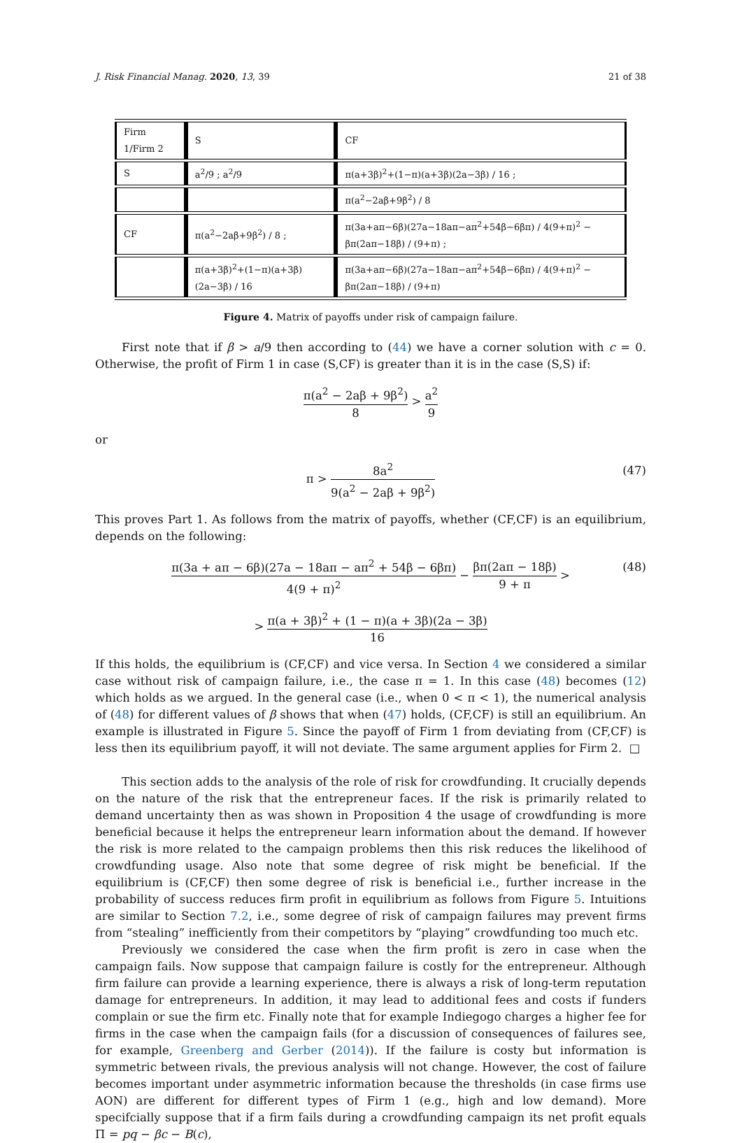J. Risk Financial Manag. 2020, 13, 39 21 of 38
| Firm 1/Firm 2 | S | CF |
| S | a<sup>2</sup>/9 ; a<sup>2</sup>/9 | π(a+3β)<sup>2</sup>+(1−π)(a+3β)(2a−3β) / 16 ; |
| | | π(a<sup>2</sup>−2aβ+9β<sup>2</sup>) / 8 |
| CF | π(a<sup>2</sup>−2aβ+9β<sup>2</sup>) / 8 ; | π(3a+aπ−6β)(27a−18aπ−aπ<sup>2</sup>+54β−6βπ) / 4(9+π)<sup>2</sup> − βπ(2aπ−18β) / (9+π) ; |
| | π(a+3β)<sup>2</sup>+(1−π)(a+3β)(2a−3β) / 16 | π(3a+aπ−6β)(27a−18aπ−aπ<sup>2</sup>+54β−6βπ) / 4(9+π)<sup>2</sup> − βπ(2aπ−18β) / (9+π) |
Figure 4. Matrix of payoffs under risk of campaign failure.
First note that if β > a/9 then according to (44) we have a corner solution with c = 0. Otherwise, the profit of Firm 1 in case (S,CF) is greater than it is in the case (S,S) if:
π(a<sup>2</sup> − 2aβ + 9β<sup>2</sup>) 8 > a<sup>2</sup> 9
or
π > 8a<sup>2</sup> 9(a<sup>2</sup> − 2aβ + 9β<sup>2</sup>)
(47)
This proves Part 1. As follows from the matrix of payoffs, whether (CF,CF) is an equilibrium, depends on the following:
π(3a + aπ − 6β)(27a − 18aπ − aπ<sup>2</sup> + 54β − 6βπ) 4(9 + π)<sup>2</sup> − βπ(2aπ − 18β) 9 + π >
(48)
> π(a + 3β)<sup>2</sup> + (1 − π)(a + 3β)(2a − 3β) 16
If this holds, the equilibrium is (CF,CF) and vice versa. In Section 4 we considered a similar case without risk of campaign failure, i.e., the case π = 1. In this case (48) becomes (12) which holds as we argued. In the general case (i.e., when 0 < π < 1), the numerical analysis of (48) for different values of β shows that when (47) holds, (CF,CF) is still an equilibrium. An example is illustrated in Figure 5. Since the payoff of Firm 1 from deviating from (CF,CF) is less then its equilibrium payoff, it will not deviate. The same argument applies for Firm 2. □
This section adds to the analysis of the role of risk for crowdfunding. It crucially depends on the nature of the risk that the entrepreneur faces. If the risk is primarily related to demand uncertainty then as was shown in Proposition 4 the usage of crowdfunding is more beneficial because it helps the entrepreneur learn information about the demand. If however the risk is more related to the campaign problems then this risk reduces the likelihood of crowdfunding usage. Also note that some degree of risk might be beneficial. If the equilibrium is (CF,CF) then some degree of risk is beneficial i.e., further increase in the probability of success reduces firm profit in equilibrium as follows from Figure 5. Intuitions are similar to Section 7.2, i.e., some degree of risk of campaign failures may prevent firms from “stealing” inefficiently from their competitors by “playing” crowdfunding too much etc.
Previously we considered the case when the firm profit is zero in case when the campaign fails. Now suppose that campaign failure is costly for the entrepreneur. Although firm failure can provide a learning experience, there is always a risk of long-term reputation damage for entrepreneurs. In addition, it may lead to additional fees and costs if funders complain or sue the firm etc. Finally note that for example Indiegogo charges a higher fee for firms in the case when the campaign fails (for a discussion of consequences of failures see, for example, Greenberg and Gerber (2014)). If the failure is costy but information is symmetric between rivals, the previous analysis will not change. However, the cost of failure becomes important under asymmetric information because the thresholds (in case firms use AON) are different for different types of Firm 1 (e.g., high and low demand). More specifcially suppose that if a firm fails during a crowdfunding campaign its net profit equals Π = pq − βc − B(c),